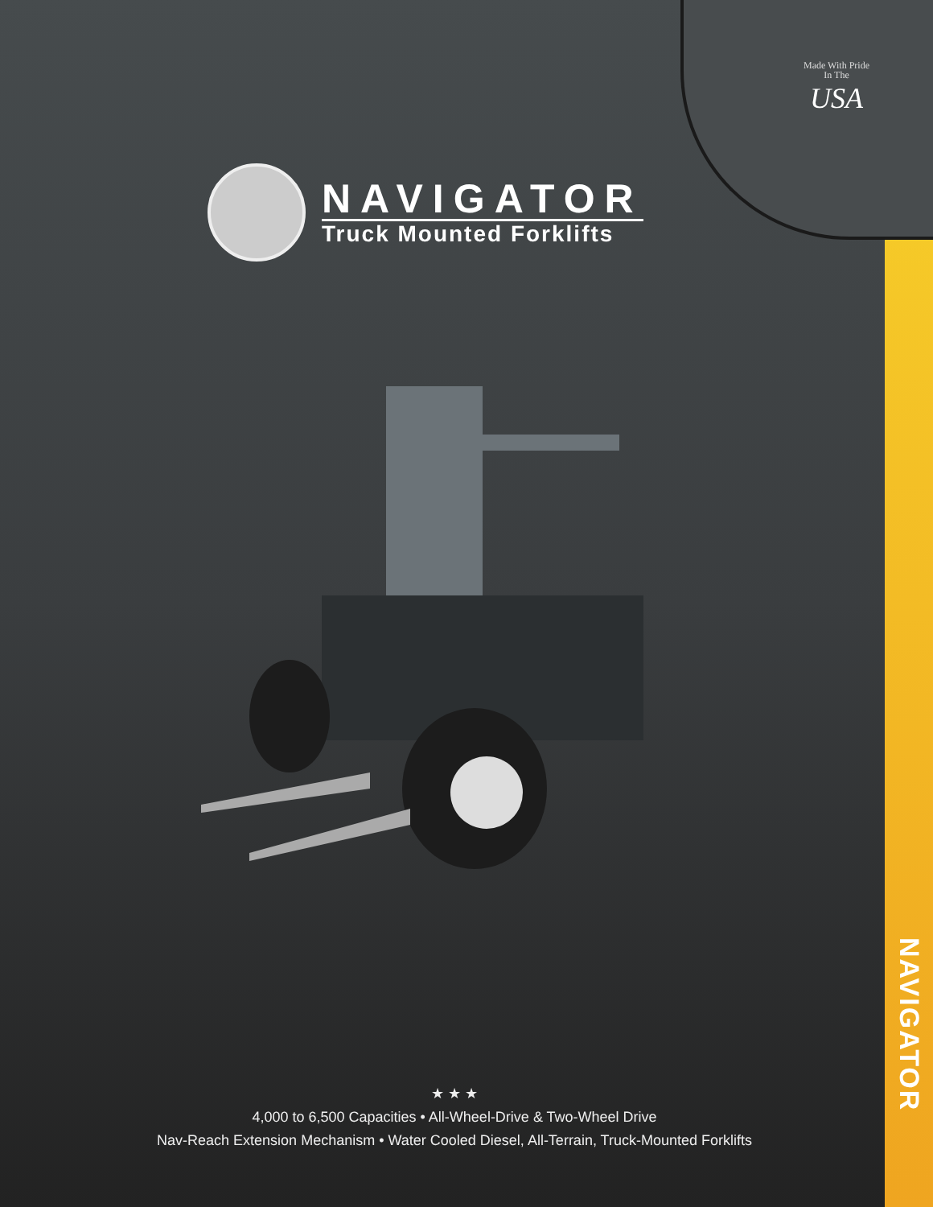Made With Pride
In The
USA
NAVIGATOR
Truck Mounted Forklifts
★ ★ ★
4,000 to 6,500 Capacities • All-Wheel-Drive & Two-Wheel Drive
Nav-Reach Extension Mechanism • Water Cooled Diesel, All-Terrain, Truck-Mounted Forklifts
NAVIGATOR